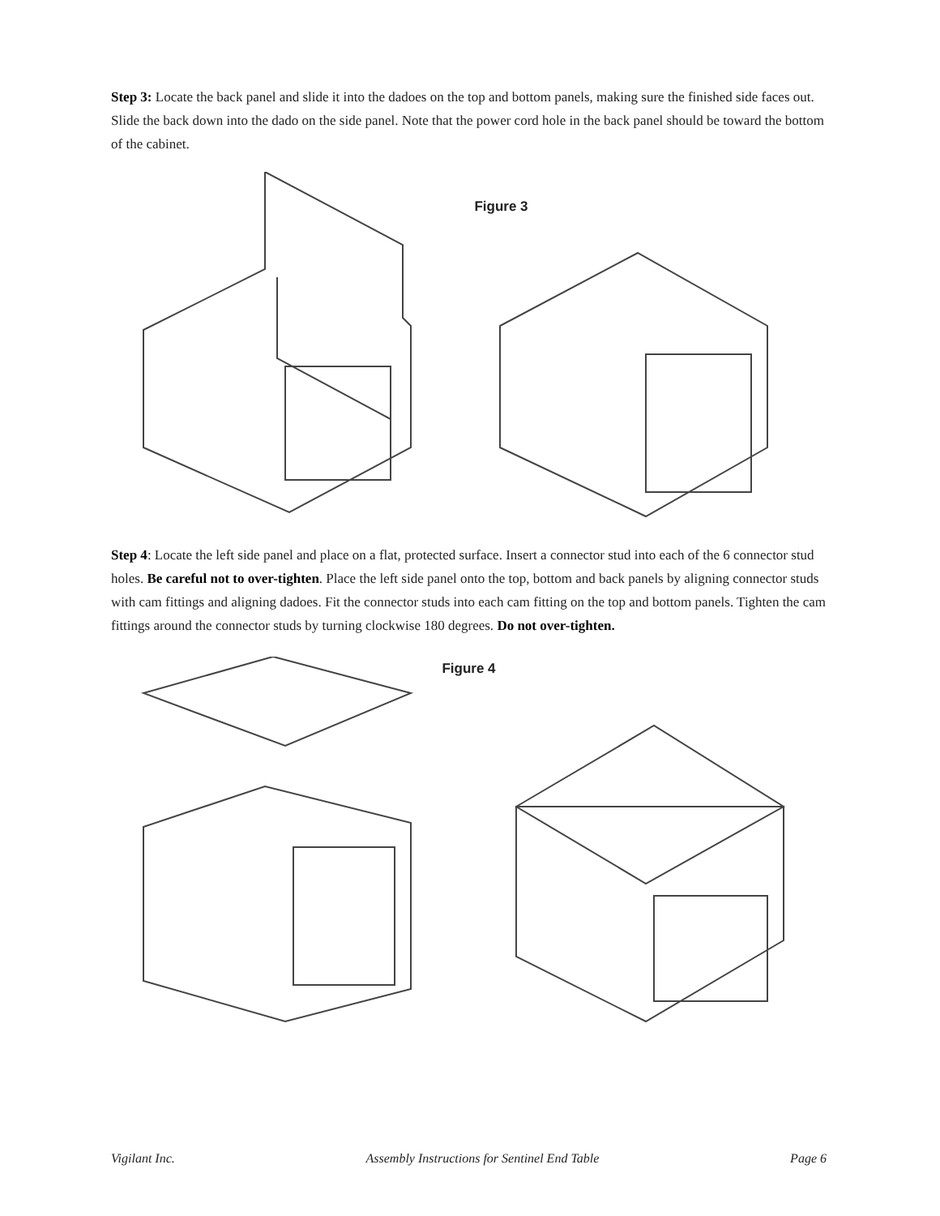Step 3: Locate the back panel and slide it into the dadoes on the top and bottom panels, making sure the finished side faces out. Slide the back down into the dado on the side panel. Note that the power cord hole in the back panel should be toward the bottom of the cabinet.
Figure 3
Step 4: Locate the left side panel and place on a flat, protected surface. Insert a connector stud into each of the 6 connector stud holes. Be careful not to over-tighten. Place the left side panel onto the top, bottom and back panels by aligning connector studs with cam fittings and aligning dadoes. Fit the connector studs into each cam fitting on the top and bottom panels. Tighten the cam fittings around the connector studs by turning clockwise 180 degrees. Do not over-tighten.
Figure 4
Vigilant Inc. Assembly Instructions for Sentinel End Table Page 6